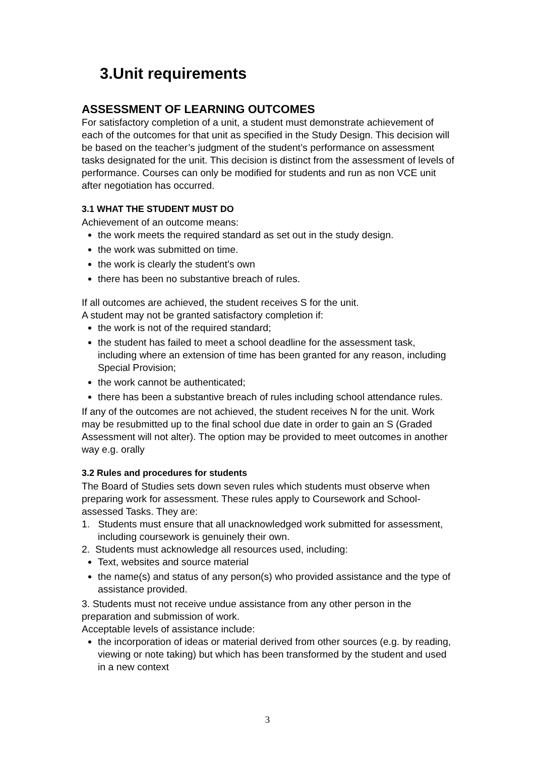3.Unit requirements
ASSESSMENT OF LEARNING OUTCOMES
For satisfactory completion of a unit, a student must demonstrate achievement of each of the outcomes for that unit as specified in the Study Design. This decision will be based on the teacher’s judgment of the student’s performance on assessment tasks designated for the unit. This decision is distinct from the assessment of levels of performance. Courses can only be modified for students and run as non VCE unit after negotiation has occurred.
3.1 WHAT THE STUDENT MUST DO
Achievement of an outcome means:
the work meets the required standard as set out in the study design.
the work was submitted on time.
the work is clearly the student’s own
there has been no substantive breach of rules.
If all outcomes are achieved, the student receives S for the unit.
A student may not be granted satisfactory completion if:
the work is not of the required standard;
the student has failed to meet a school deadline for the assessment task, including where an extension of time has been granted for any reason, including Special Provision;
the work cannot be authenticated;
there has been a substantive breach of rules including school attendance rules.
If any of the outcomes are not achieved, the student receives N for the unit. Work may be resubmitted up to the final school due date in order to gain an S (Graded Assessment will not alter). The option may be provided to meet outcomes in another way e.g. orally
3.2 Rules and procedures for students
The Board of Studies sets down seven rules which students must observe when preparing work for assessment. These rules apply to Coursework and School-assessed Tasks. They are:
1. Students must ensure that all unacknowledged work submitted for assessment, including coursework is genuinely their own.
2. Students must acknowledge all resources used, including:
Text, websites and source material
the name(s) and status of any person(s) who provided assistance and the type of assistance provided.
3. Students must not receive undue assistance from any other person in the preparation and submission of work.
Acceptable levels of assistance include:
the incorporation of ideas or material derived from other sources (e.g. by reading, viewing or note taking) but which has been transformed by the student and used in a new context
3